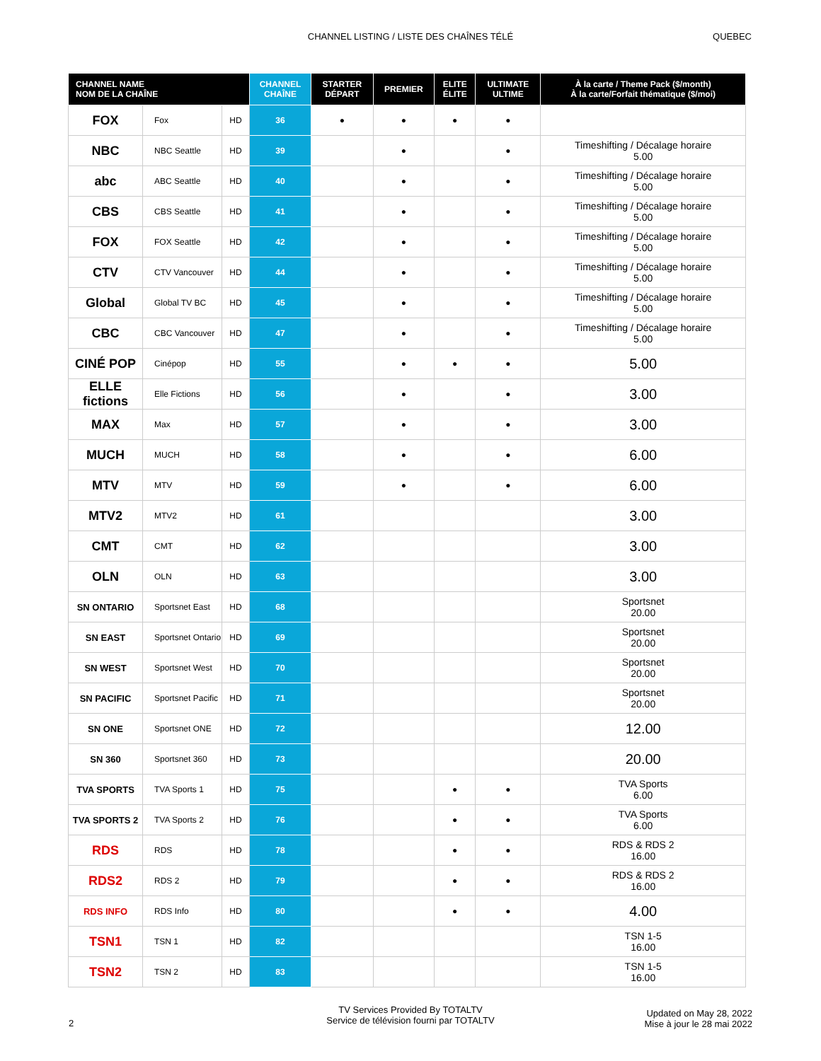CHANNEL LISTING / LISTE DES CHAÎNES TÉLÉ
QUEBEC
| CHANNEL NAME NOM DE LA CHAÎNE | | | CHANNEL CHAÎNE | STARTER DÉPART | PREMIER | ELITE ÉLITE | ULTIMATE ULTIME | À la carte / Theme Pack ($/month) À la carte/Forfait thématique ($/moi) |
| --- | --- | --- | --- | --- | --- | --- | --- | --- |
| FOX | Fox | HD | 36 | ● | ● | ● | ● | |
| NBC | NBC Seattle | HD | 39 | | ● | | ● | Timeshifting / Décalage horaire 5.00 |
| abc | ABC Seattle | HD | 40 | | ● | | ● | Timeshifting / Décalage horaire 5.00 |
| CBS | CBS Seattle | HD | 41 | | ● | | ● | Timeshifting / Décalage horaire 5.00 |
| FOX | FOX Seattle | HD | 42 | | ● | | ● | Timeshifting / Décalage horaire 5.00 |
| CTV | CTV Vancouver | HD | 44 | | ● | | ● | Timeshifting / Décalage horaire 5.00 |
| Global | Global TV BC | HD | 45 | | ● | | ● | Timeshifting / Décalage horaire 5.00 |
| CBC | CBC Vancouver | HD | 47 | | ● | | ● | Timeshifting / Décalage horaire 5.00 |
| CINÉ POP | Cinépop | HD | 55 | | ● | ● | ● | 5.00 |
| ELLE fictions | Elle Fictions | HD | 56 | | ● | | ● | 3.00 |
| MAX | Max | HD | 57 | | ● | | ● | 3.00 |
| MUCH | MUCH | HD | 58 | | ● | | ● | 6.00 |
| MTV | MTV | HD | 59 | | ● | | ● | 6.00 |
| MTV2 | MTV2 | HD | 61 | | | | | 3.00 |
| CMT | CMT | HD | 62 | | | | | 3.00 |
| OLN | OLN | HD | 63 | | | | | 3.00 |
| SN ONTARIO | Sportsnet East | HD | 68 | | | | | Sportsnet 20.00 |
| SN EAST | Sportsnet Ontario | HD | 69 | | | | | Sportsnet 20.00 |
| SN WEST | Sportsnet West | HD | 70 | | | | | Sportsnet 20.00 |
| SN PACIFIC | Sportsnet Pacific | HD | 71 | | | | | Sportsnet 20.00 |
| SN ONE | Sportsnet ONE | HD | 72 | | | | | 12.00 |
| SN 360 | Sportsnet 360 | HD | 73 | | | | | 20.00 |
| TVA SPORTS | TVA Sports 1 | HD | 75 | | | ● | ● | TVA Sports 6.00 |
| TVA SPORTS 2 | TVA Sports 2 | HD | 76 | | | ● | ● | TVA Sports 6.00 |
| RDS | RDS | HD | 78 | | | ● | ● | RDS & RDS 2 16.00 |
| RDS2 | RDS 2 | HD | 79 | | | ● | ● | RDS & RDS 2 16.00 |
| RDS INFO | RDS Info | HD | 80 | | | ● | ● | 4.00 |
| TSN1 | TSN 1 | HD | 82 | | | | | TSN 1-5 16.00 |
| TSN2 | TSN 2 | HD | 83 | | | | | TSN 1-5 16.00 |
2
TV Services Provided By TOTALTV
Service de télévision fourni par TOTALTV
Updated on May 28, 2022
Mise à jour le 28 mai 2022